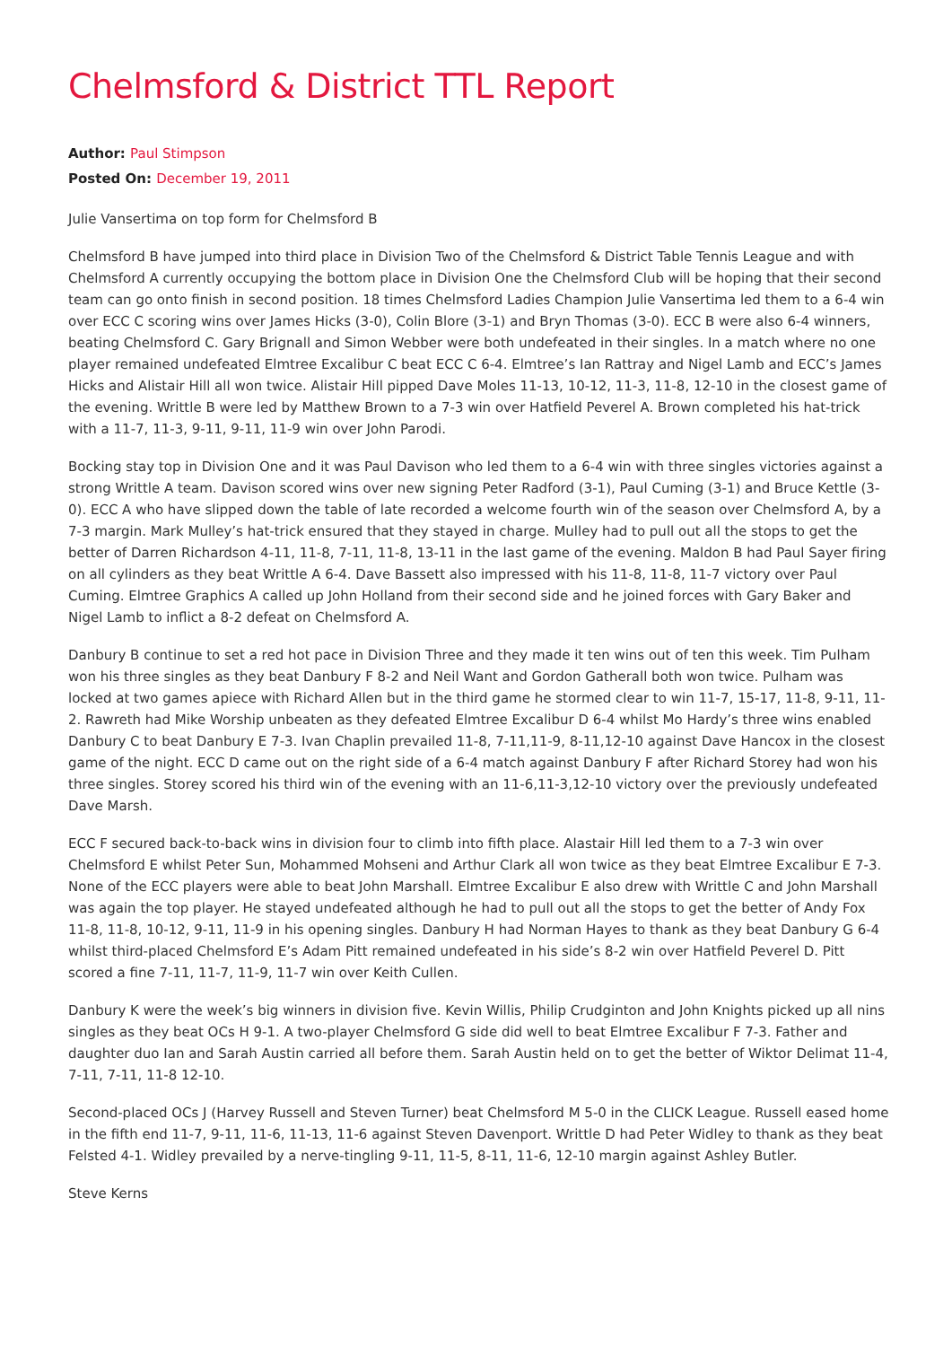Chelmsford & District TTL Report
Author: Paul Stimpson
Posted On: December 19, 2011
Julie Vansertima on top form for Chelmsford B
Chelmsford B have jumped into third place in Division Two of the Chelmsford & District Table Tennis League and with Chelmsford A currently occupying the bottom place in Division One the Chelmsford Club will be hoping that their second team can go onto finish in second position. 18 times Chelmsford Ladies Champion Julie Vansertima led them to a 6-4 win over ECC C scoring wins over James Hicks (3-0), Colin Blore (3-1) and Bryn Thomas (3-0). ECC B were also 6-4 winners, beating Chelmsford C. Gary Brignall and Simon Webber were both undefeated in their singles. In a match where no one player remained undefeated Elmtree Excalibur C beat ECC C 6-4. Elmtree’s Ian Rattray and Nigel Lamb and ECC’s James Hicks and Alistair Hill all won twice. Alistair Hill pipped Dave Moles 11-13, 10-12, 11-3, 11-8, 12-10 in the closest game of the evening. Writtle B were led by Matthew Brown to a 7-3 win over Hatfield Peverel A. Brown completed his hat-trick with a 11-7, 11-3, 9-11, 9-11, 11-9 win over John Parodi.
Bocking stay top in Division One and it was Paul Davison who led them to a 6-4 win with three singles victories against a strong Writtle A team. Davison scored wins over new signing Peter Radford (3-1), Paul Cuming (3-1) and Bruce Kettle (3-0). ECC A who have slipped down the table of late recorded a welcome fourth win of the season over Chelmsford A, by a 7-3 margin. Mark Mulley’s hat-trick ensured that they stayed in charge. Mulley had to pull out all the stops to get the better of Darren Richardson 4-11, 11-8, 7-11, 11-8, 13-11 in the last game of the evening. Maldon B had Paul Sayer firing on all cylinders as they beat Writtle A 6-4. Dave Bassett also impressed with his 11-8, 11-8, 11-7 victory over Paul Cuming. Elmtree Graphics A called up John Holland from their second side and he joined forces with Gary Baker and Nigel Lamb to inflict a 8-2 defeat on Chelmsford A.
Danbury B continue to set a red hot pace in Division Three and they made it ten wins out of ten this week. Tim Pulham won his three singles as they beat Danbury F 8-2 and Neil Want and Gordon Gatherall both won twice. Pulham was locked at two games apiece with Richard Allen but in the third game he stormed clear to win 11-7, 15-17, 11-8, 9-11, 11-2. Rawreth had Mike Worship unbeaten as they defeated Elmtree Excalibur D 6-4 whilst Mo Hardy’s three wins enabled Danbury C to beat Danbury E 7-3. Ivan Chaplin prevailed 11-8, 7-11,11-9, 8-11,12-10 against Dave Hancox in the closest game of the night. ECC D came out on the right side of a 6-4 match against Danbury F after Richard Storey had won his three singles. Storey scored his third win of the evening with an 11-6,11-3,12-10 victory over the previously undefeated Dave Marsh.
ECC F secured back-to-back wins in division four to climb into fifth place. Alastair Hill led them to a 7-3 win over Chelmsford E whilst Peter Sun, Mohammed Mohseni and Arthur Clark all won twice as they beat Elmtree Excalibur E 7-3. None of the ECC players were able to beat John Marshall. Elmtree Excalibur E also drew with Writtle C and John Marshall was again the top player. He stayed undefeated although he had to pull out all the stops to get the better of Andy Fox 11-8, 11-8, 10-12, 9-11, 11-9 in his opening singles. Danbury H had Norman Hayes to thank as they beat Danbury G 6-4 whilst third-placed Chelmsford E’s Adam Pitt remained undefeated in his side’s 8-2 win over Hatfield Peverel D. Pitt scored a fine 7-11, 11-7, 11-9, 11-7 win over Keith Cullen.
Danbury K were the week’s big winners in division five. Kevin Willis, Philip Crudginton and John Knights picked up all nins singles as they beat OCs H 9-1. A two-player Chelmsford G side did well to beat Elmtree Excalibur F 7-3. Father and daughter duo Ian and Sarah Austin carried all before them. Sarah Austin held on to get the better of Wiktor Delimat 11-4, 7-11, 7-11, 11-8 12-10.
Second-placed OCs J (Harvey Russell and Steven Turner) beat Chelmsford M 5-0 in the CLICK League. Russell eased home in the fifth end 11-7, 9-11, 11-6, 11-13, 11-6 against Steven Davenport. Writtle D had Peter Widley to thank as they beat Felsted 4-1. Widley prevailed by a nerve-tingling 9-11, 11-5, 8-11, 11-6, 12-10 margin against Ashley Butler.
Steve Kerns